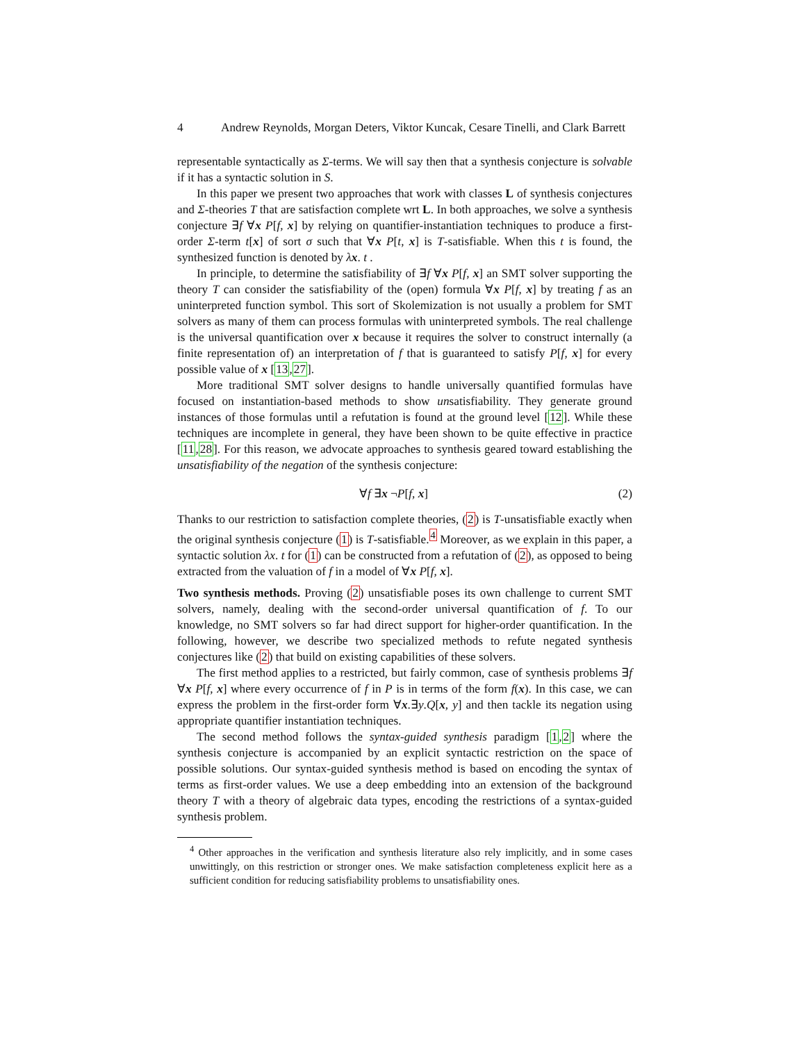4 Andrew Reynolds, Morgan Deters, Viktor Kuncak, Cesare Tinelli, and Clark Barrett
representable syntactically as Σ-terms. We will say then that a synthesis conjecture is solvable if it has a syntactic solution in S.
In this paper we present two approaches that work with classes L of synthesis conjectures and Σ-theories T that are satisfaction complete wrt L. In both approaches, we solve a synthesis conjecture ∃f ∀x P[f, x] by relying on quantifier-instantiation techniques to produce a first-order Σ-term t[x] of sort σ such that ∀x P[t, x] is T-satisfiable. When this t is found, the synthesized function is denoted by λx. t .
In principle, to determine the satisfiability of ∃f ∀x P[f, x] an SMT solver supporting the theory T can consider the satisfiability of the (open) formula ∀x P[f, x] by treating f as an uninterpreted function symbol. This sort of Skolemization is not usually a problem for SMT solvers as many of them can process formulas with uninterpreted symbols. The real challenge is the universal quantification over x because it requires the solver to construct internally (a finite representation of) an interpretation of f that is guaranteed to satisfy P[f, x] for every possible value of x [13,27].
More traditional SMT solver designs to handle universally quantified formulas have focused on instantiation-based methods to show unsatisfiability. They generate ground instances of those formulas until a refutation is found at the ground level [12]. While these techniques are incomplete in general, they have been shown to be quite effective in practice [11,28]. For this reason, we advocate approaches to synthesis geared toward establishing the unsatisfiability of the negation of the synthesis conjecture:
∀f ∃x ¬P[f, x] (2)
Thanks to our restriction to satisfaction complete theories, (2) is T-unsatisfiable exactly when the original synthesis conjecture (1) is T-satisfiable.<sup>4</sup> Moreover, as we explain in this paper, a syntactic solution λx. t for (1) can be constructed from a refutation of (2), as opposed to being extracted from the valuation of f in a model of ∀x P[f, x].
Two synthesis methods. Proving (2) unsatisfiable poses its own challenge to current SMT solvers, namely, dealing with the second-order universal quantification of f. To our knowledge, no SMT solvers so far had direct support for higher-order quantification. In the following, however, we describe two specialized methods to refute negated synthesis conjectures like (2) that build on existing capabilities of these solvers.
The first method applies to a restricted, but fairly common, case of synthesis problems ∃f ∀x P[f, x] where every occurrence of f in P is in terms of the form f(x). In this case, we can express the problem in the first-order form ∀x.∃y.Q[x, y] and then tackle its negation using appropriate quantifier instantiation techniques.
The second method follows the syntax-guided synthesis paradigm [1,2] where the synthesis conjecture is accompanied by an explicit syntactic restriction on the space of possible solutions. Our syntax-guided synthesis method is based on encoding the syntax of terms as first-order values. We use a deep embedding into an extension of the background theory T with a theory of algebraic data types, encoding the restrictions of a syntax-guided synthesis problem.
<sup>4</sup> Other approaches in the verification and synthesis literature also rely implicitly, and in some cases unwittingly, on this restriction or stronger ones. We make satisfaction completeness explicit here as a sufficient condition for reducing satisfiability problems to unsatisfiability ones.